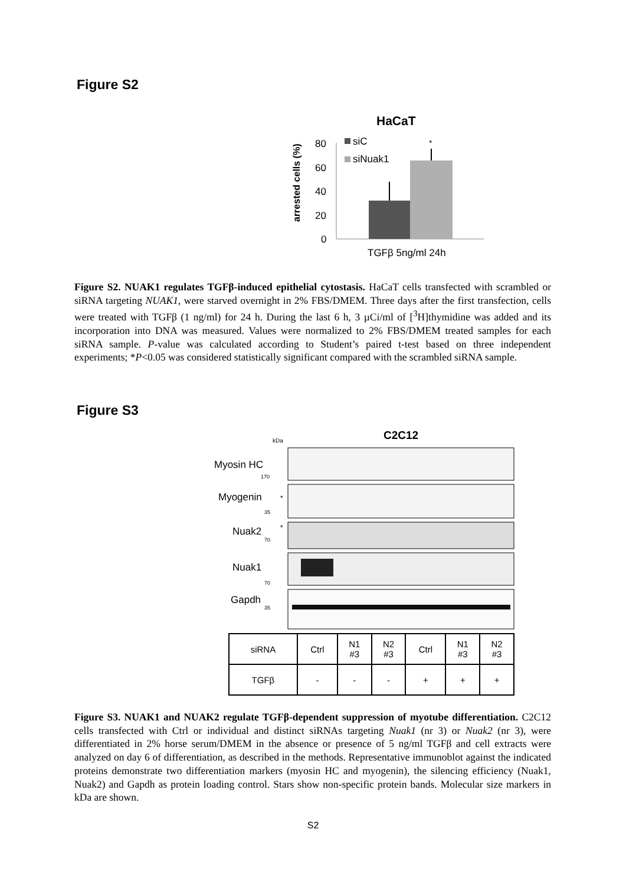Figure S2
HaCaT
arrested cells (%)
80
60
40
20
0
siC
siNuak1
*
TGFβ 5ng/ml 24h
Figure S2. NUAK1 regulates TGFβ-induced epithelial cytostasis. HaCaT cells transfected with scrambled or siRNA targeting NUAK1, were starved overnight in 2% FBS/DMEM. Three days after the first transfection, cells were treated with TGFβ (1 ng/ml) for 24 h. During the last 6 h, 3 µCi/ml of [<sup>3</sup>H]thymidine was added and its incorporation into DNA was measured. Values were normalized to 2% FBS/DMEM treated samples for each siRNA sample. P-value was calculated according to Student’s paired t-test based on three independent experiments; *P<0.05 was considered statistically significant compared with the scrambled siRNA sample.
Figure S3
C2C12
kDa
Myosin HC
170
Myogenin
*
35
Nuak2
*
70
Nuak1
70
Gapdh
35
| siRNA | Ctrl | N1 #3 | N2 #3 | Ctrl | N1 #3 | N2 #3 |
| TGFβ | - | - | - | + | + | + |
Figure S3. NUAK1 and NUAK2 regulate TGFβ-dependent suppression of myotube differentiation. C2C12 cells transfected with Ctrl or individual and distinct siRNAs targeting Nuak1 (nr 3) or Nuak2 (nr 3), were differentiated in 2% horse serum/DMEM in the absence or presence of 5 ng/ml TGFβ and cell extracts were analyzed on day 6 of differentiation, as described in the methods. Representative immunoblot against the indicated proteins demonstrate two differentiation markers (myosin HC and myogenin), the silencing efficiency (Nuak1, Nuak2) and Gapdh as protein loading control. Stars show non-specific protein bands. Molecular size markers in kDa are shown.
S2